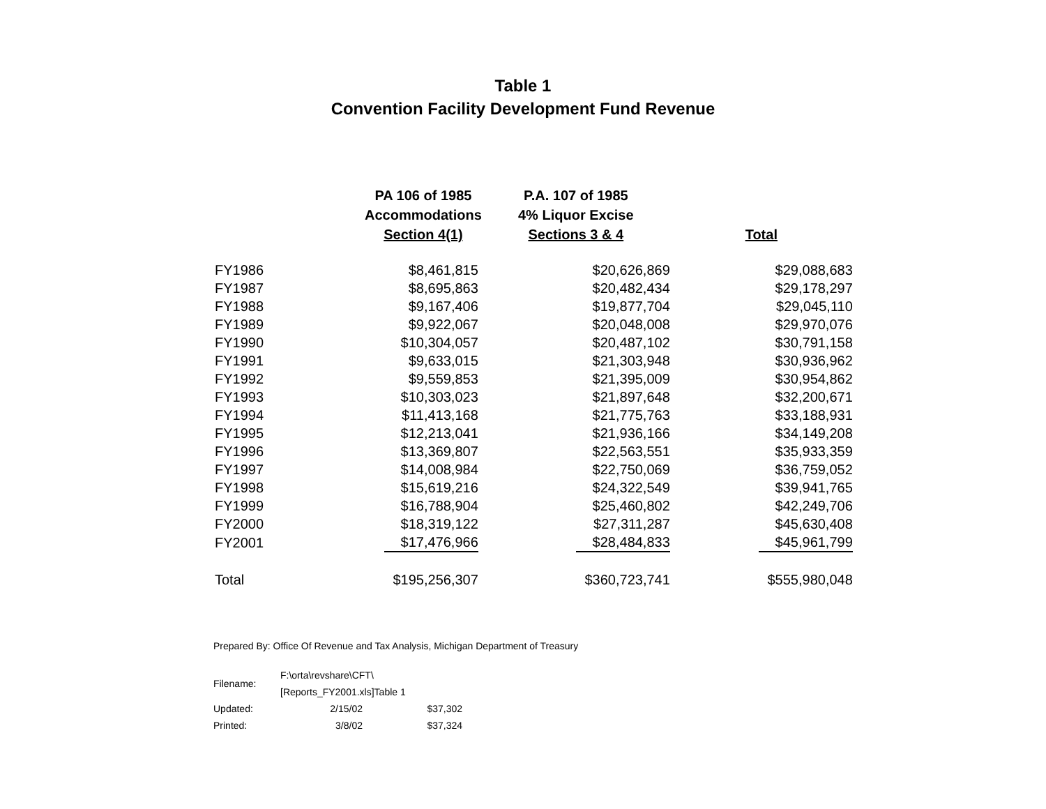Table 1
Convention Facility Development Fund Revenue
| | PA 106 of 1985 Accommodations Section 4(1) | P.A. 107 of 1985 4% Liquor Excise Sections 3 & 4 | Total |
| --- | --- | --- | --- |
| FY1986 | $8,461,815 | $20,626,869 | $29,088,683 |
| FY1987 | $8,695,863 | $20,482,434 | $29,178,297 |
| FY1988 | $9,167,406 | $19,877,704 | $29,045,110 |
| FY1989 | $9,922,067 | $20,048,008 | $29,970,076 |
| FY1990 | $10,304,057 | $20,487,102 | $30,791,158 |
| FY1991 | $9,633,015 | $21,303,948 | $30,936,962 |
| FY1992 | $9,559,853 | $21,395,009 | $30,954,862 |
| FY1993 | $10,303,023 | $21,897,648 | $32,200,671 |
| FY1994 | $11,413,168 | $21,775,763 | $33,188,931 |
| FY1995 | $12,213,041 | $21,936,166 | $34,149,208 |
| FY1996 | $13,369,807 | $22,563,551 | $35,933,359 |
| FY1997 | $14,008,984 | $22,750,069 | $36,759,052 |
| FY1998 | $15,619,216 | $24,322,549 | $39,941,765 |
| FY1999 | $16,788,904 | $25,460,802 | $42,249,706 |
| FY2000 | $18,319,122 | $27,311,287 | $45,630,408 |
| FY2001 | $17,476,966 | $28,484,833 | $45,961,799 |
| Total | $195,256,307 | $360,723,741 | $555,980,048 |
Prepared By: Office Of Revenue and Tax Analysis, Michigan Department of Treasury
| Filename: | F:\orta\revshare\CFT\[Reports_FY2001.xls]Table 1 | |
| Updated: | 2/15/02 | $37,302 |
| Printed: | 3/8/02 | $37,324 |